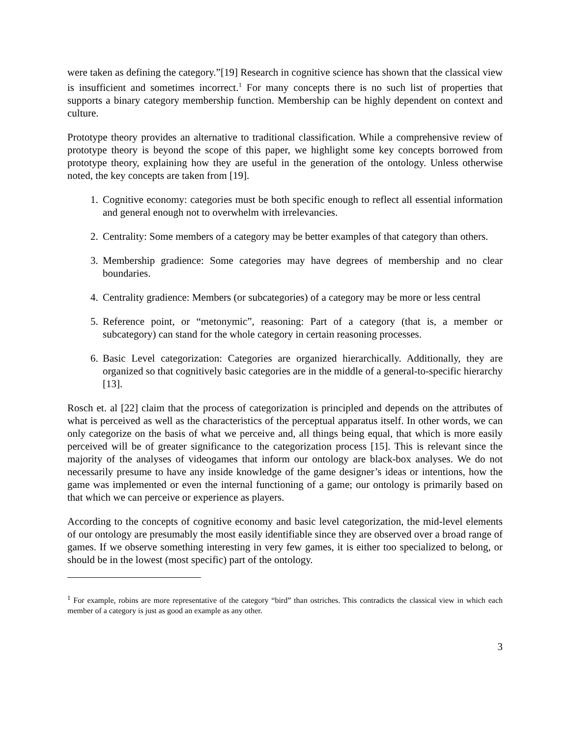were taken as defining the category.”[19] Research in cognitive science has shown that the classical view is insufficient and sometimes incorrect.<sup>1</sup> For many concepts there is no such list of properties that supports a binary category membership function. Membership can be highly dependent on context and culture.
Prototype theory provides an alternative to traditional classification. While a comprehensive review of prototype theory is beyond the scope of this paper, we highlight some key concepts borrowed from prototype theory, explaining how they are useful in the generation of the ontology. Unless otherwise noted, the key concepts are taken from [19].
1. Cognitive economy: categories must be both specific enough to reflect all essential information and general enough not to overwhelm with irrelevancies.
2. Centrality: Some members of a category may be better examples of that category than others.
3. Membership gradience: Some categories may have degrees of membership and no clear boundaries.
4. Centrality gradience: Members (or subcategories) of a category may be more or less central
5. Reference point, or “metonymic”, reasoning: Part of a category (that is, a member or subcategory) can stand for the whole category in certain reasoning processes.
6. Basic Level categorization: Categories are organized hierarchically. Additionally, they are organized so that cognitively basic categories are in the middle of a general-to-specific hierarchy [13].
Rosch et. al [22] claim that the process of categorization is principled and depends on the attributes of what is perceived as well as the characteristics of the perceptual apparatus itself. In other words, we can only categorize on the basis of what we perceive and, all things being equal, that which is more easily perceived will be of greater significance to the categorization process [15]. This is relevant since the majority of the analyses of videogames that inform our ontology are black-box analyses. We do not necessarily presume to have any inside knowledge of the game designer’s ideas or intentions, how the game was implemented or even the internal functioning of a game; our ontology is primarily based on that which we can perceive or experience as players.
According to the concepts of cognitive economy and basic level categorization, the mid-level elements of our ontology are presumably the most easily identifiable since they are observed over a broad range of games. If we observe something interesting in very few games, it is either too specialized to belong, or should be in the lowest (most specific) part of the ontology.
<sup>1</sup> For example, robins are more representative of the category “bird” than ostriches. This contradicts the classical view in which each member of a category is just as good an example as any other.
3